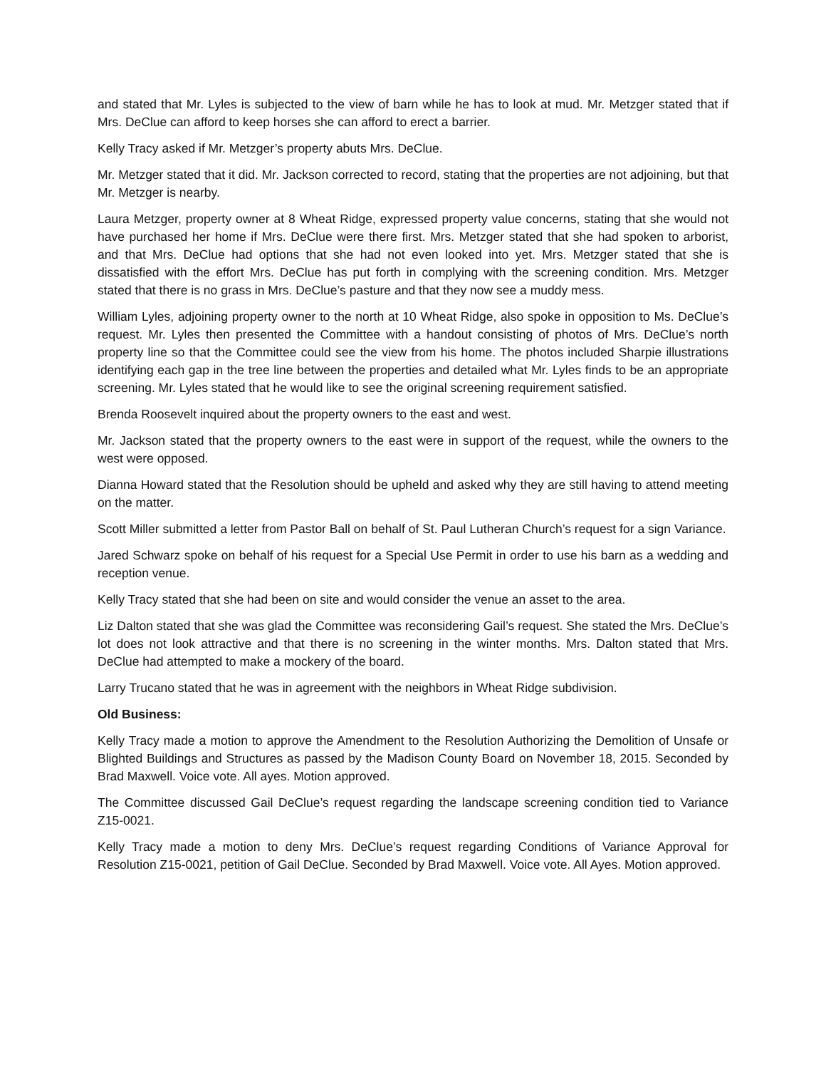and stated that Mr. Lyles is subjected to the view of barn while he has to look at mud. Mr. Metzger stated that if Mrs. DeClue can afford to keep horses she can afford to erect a barrier.
Kelly Tracy asked if Mr. Metzger’s property abuts Mrs. DeClue.
Mr. Metzger stated that it did. Mr. Jackson corrected to record, stating that the properties are not adjoining, but that Mr. Metzger is nearby.
Laura Metzger, property owner at 8 Wheat Ridge, expressed property value concerns, stating that she would not have purchased her home if Mrs. DeClue were there first. Mrs. Metzger stated that she had spoken to arborist, and that Mrs. DeClue had options that she had not even looked into yet. Mrs. Metzger stated that she is dissatisfied with the effort Mrs. DeClue has put forth in complying with the screening condition. Mrs. Metzger stated that there is no grass in Mrs. DeClue’s pasture and that they now see a muddy mess.
William Lyles, adjoining property owner to the north at 10 Wheat Ridge, also spoke in opposition to Ms. DeClue’s request. Mr. Lyles then presented the Committee with a handout consisting of photos of Mrs. DeClue’s north property line so that the Committee could see the view from his home. The photos included Sharpie illustrations identifying each gap in the tree line between the properties and detailed what Mr. Lyles finds to be an appropriate screening. Mr. Lyles stated that he would like to see the original screening requirement satisfied.
Brenda Roosevelt inquired about the property owners to the east and west.
Mr. Jackson stated that the property owners to the east were in support of the request, while the owners to the west were opposed.
Dianna Howard stated that the Resolution should be upheld and asked why they are still having to attend meeting on the matter.
Scott Miller submitted a letter from Pastor Ball on behalf of St. Paul Lutheran Church’s request for a sign Variance.
Jared Schwarz spoke on behalf of his request for a Special Use Permit in order to use his barn as a wedding and reception venue.
Kelly Tracy stated that she had been on site and would consider the venue an asset to the area.
Liz Dalton stated that she was glad the Committee was reconsidering Gail’s request. She stated the Mrs. DeClue’s lot does not look attractive and that there is no screening in the winter months. Mrs. Dalton stated that Mrs. DeClue had attempted to make a mockery of the board.
Larry Trucano stated that he was in agreement with the neighbors in Wheat Ridge subdivision.
Old Business:
Kelly Tracy made a motion to approve the Amendment to the Resolution Authorizing the Demolition of Unsafe or Blighted Buildings and Structures as passed by the Madison County Board on November 18, 2015. Seconded by Brad Maxwell. Voice vote. All ayes. Motion approved.
The Committee discussed Gail DeClue’s request regarding the landscape screening condition tied to Variance Z15-0021.
Kelly Tracy made a motion to deny Mrs. DeClue’s request regarding Conditions of Variance Approval for Resolution Z15-0021, petition of Gail DeClue. Seconded by Brad Maxwell. Voice vote. All Ayes. Motion approved.